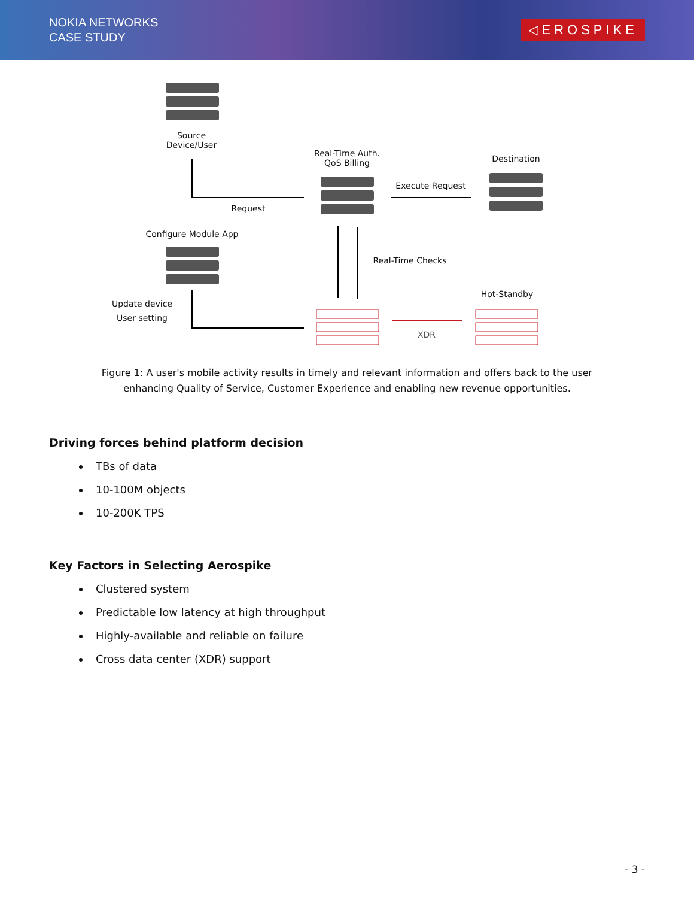NOKIA NETWORKS
CASE STUDY
◁EROSPIKE
Source Device/User
Real-Time Auth. QoS Billing
Destination
Execute Request
Request
Configure Module App
Real-Time Checks
Hot-Standby
Update device User setting
XDR
Figure 1: A user's mobile activity results in timely and relevant information and offers back to the user
enhancing Quality of Service, Customer Experience and enabling new revenue opportunities.
Driving forces behind platform decision
TBs of data
10-100M objects
10-200K TPS
Key Factors in Selecting Aerospike
Clustered system
Predictable low latency at high throughput
Highly-available and reliable on failure
Cross data center (XDR) support
- 3 -